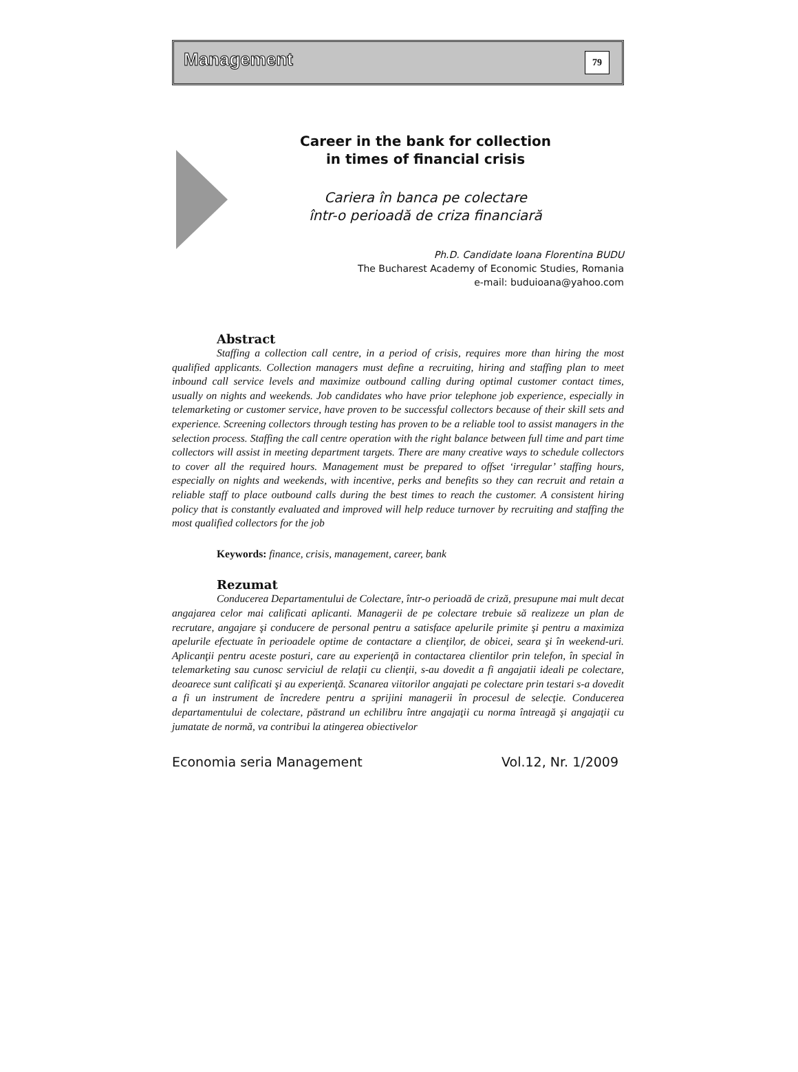Management 79
Career in the bank for collection
in times of financial crisis
Cariera în banca pe colectare
într-o perioadă de criza financiară
Ph.D. Candidate Ioana Florentina BUDU
The Bucharest Academy of Economic Studies, Romania
e-mail: buduioana@yahoo.com
Abstract
Staffing a collection call centre, in a period of crisis, requires more than hiring the most qualified applicants. Collection managers must define a recruiting, hiring and staffing plan to meet inbound call service levels and maximize outbound calling during optimal customer contact times, usually on nights and weekends. Job candidates who have prior telephone job experience, especially in telemarketing or customer service, have proven to be successful collectors because of their skill sets and experience. Screening collectors through testing has proven to be a reliable tool to assist managers in the selection process. Staffing the call centre operation with the right balance between full time and part time collectors will assist in meeting department targets. There are many creative ways to schedule collectors to cover all the required hours. Management must be prepared to offset ‘irregular’ staffing hours, especially on nights and weekends, with incentive, perks and benefits so they can recruit and retain a reliable staff to place outbound calls during the best times to reach the customer. A consistent hiring policy that is constantly evaluated and improved will help reduce turnover by recruiting and staffing the most qualified collectors for the job
Keywords: finance, crisis, management, career, bank
Rezumat
Conducerea Departamentului de Colectare, într-o perioadă de criză, presupune mai mult decat angajarea celor mai calificati aplicanti. Managerii de pe colectare trebuie să realizeze un plan de recrutare, angajare şi conducere de personal pentru a satisface apelurile primite şi pentru a maximiza apelurile efectuate în perioadele optime de contactare a clienţilor, de obicei, seara şi în weekend-uri. Aplicanţii pentru aceste posturi, care au experienţă in contactarea clientilor prin telefon, în special în telemarketing sau cunosc serviciul de relaţii cu clienţii, s-au dovedit a fi angajatii ideali pe colectare, deoarece sunt calificati şi au experienţă. Scanarea viitorilor angajati pe colectare prin testari s-a dovedit a fi un instrument de încredere pentru a sprijini managerii în procesul de selecţie. Conducerea departamentului de colectare, păstrand un echilibru între angajaţii cu norma întreagă şi angajaţii cu jumatate de normă, va contribui la atingerea obiectivelor
Economia seria Management Vol.12, Nr. 1/2009